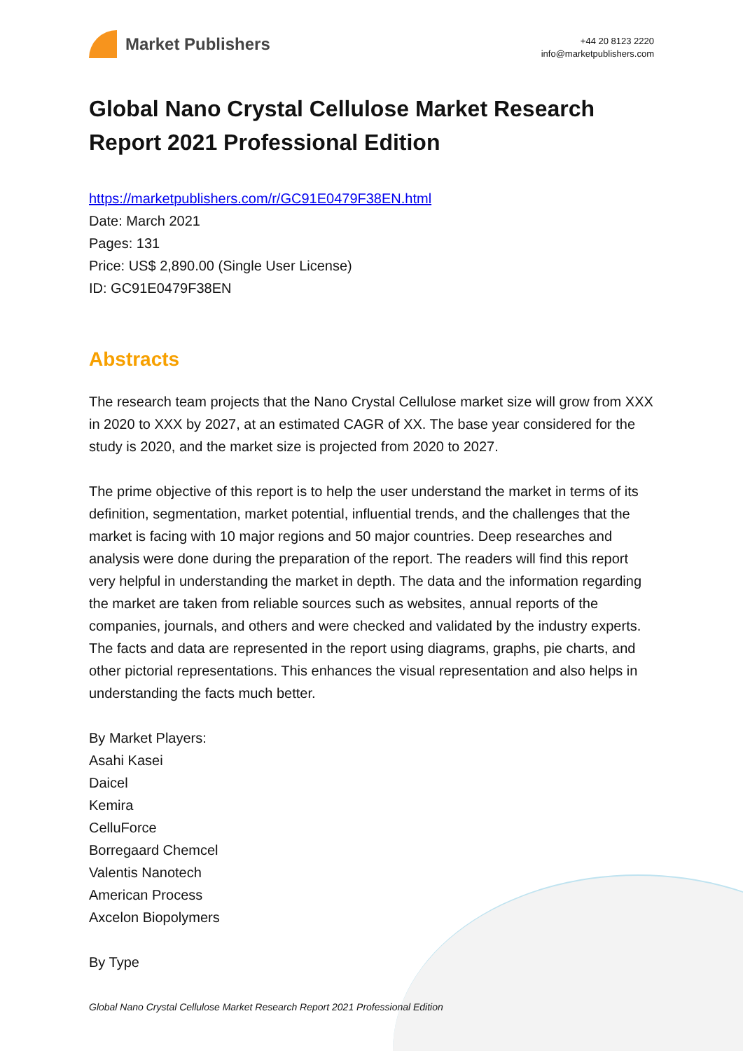Market Publishers
+44 20 8123 2220
info@marketpublishers.com
Global Nano Crystal Cellulose Market Research Report 2021 Professional Edition
https://marketpublishers.com/r/GC91E0479F38EN.html
Date: March 2021
Pages: 131
Price: US$ 2,890.00 (Single User License)
ID: GC91E0479F38EN
Abstracts
The research team projects that the Nano Crystal Cellulose market size will grow from XXX in 2020 to XXX by 2027, at an estimated CAGR of XX. The base year considered for the study is 2020, and the market size is projected from 2020 to 2027.
The prime objective of this report is to help the user understand the market in terms of its definition, segmentation, market potential, influential trends, and the challenges that the market is facing with 10 major regions and 50 major countries. Deep researches and analysis were done during the preparation of the report. The readers will find this report very helpful in understanding the market in depth. The data and the information regarding the market are taken from reliable sources such as websites, annual reports of the companies, journals, and others and were checked and validated by the industry experts. The facts and data are represented in the report using diagrams, graphs, pie charts, and other pictorial representations. This enhances the visual representation and also helps in understanding the facts much better.
By Market Players:
Asahi Kasei
Daicel
Kemira
CelluForce
Borregaard Chemcel
Valentis Nanotech
American Process
Axcelon Biopolymers
By Type
Global Nano Crystal Cellulose Market Research Report 2021 Professional Edition